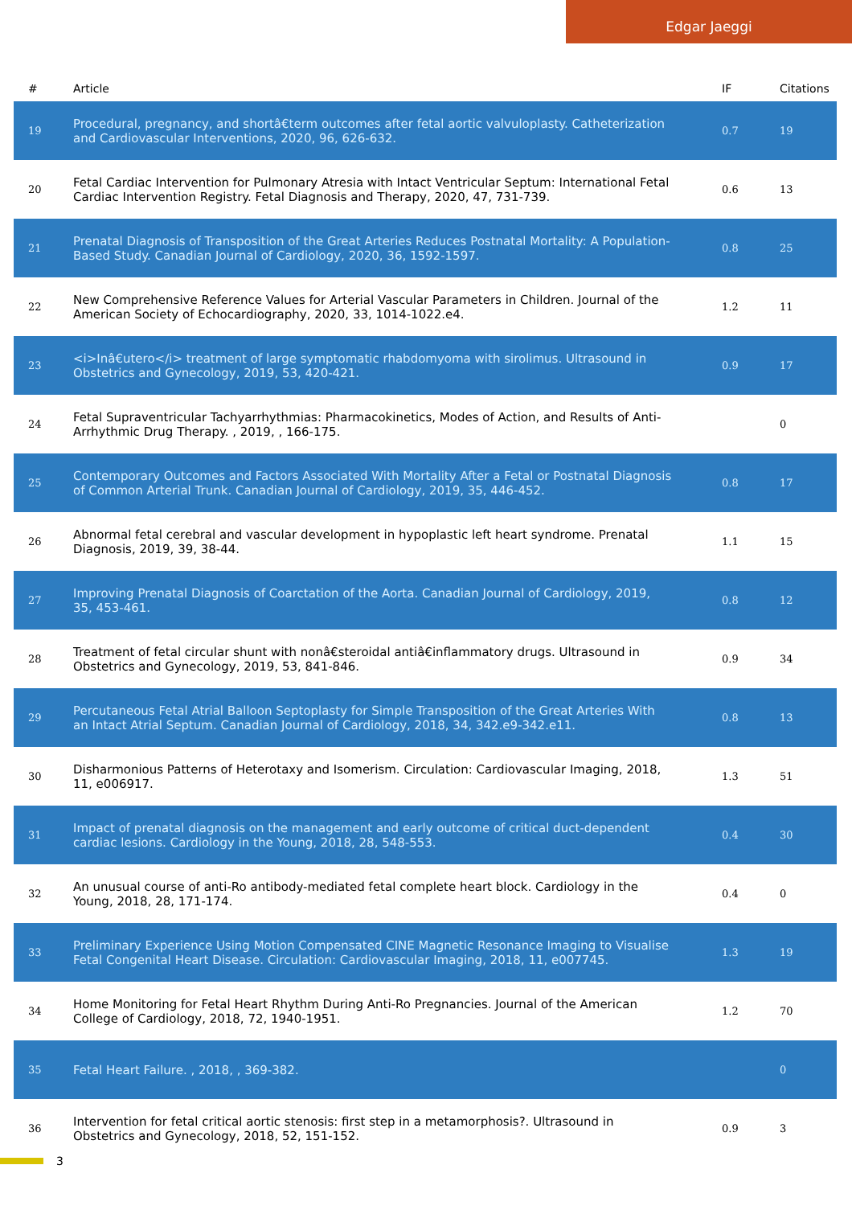Edgar Jaeggi
| # | Article | IF | Citations |
| --- | --- | --- | --- |
| 19 | Procedural, pregnancy, and shortâ€term outcomes after fetal aortic valvuloplasty. Catheterization and Cardiovascular Interventions, 2020, 96, 626-632. | 0.7 | 19 |
| 20 | Fetal Cardiac Intervention for Pulmonary Atresia with Intact Ventricular Septum: International Fetal Cardiac Intervention Registry. Fetal Diagnosis and Therapy, 2020, 47, 731-739. | 0.6 | 13 |
| 21 | Prenatal Diagnosis of Transposition of the Great Arteries Reduces Postnatal Mortality: A Population-Based Study. Canadian Journal of Cardiology, 2020, 36, 1592-1597. | 0.8 | 25 |
| 22 | New Comprehensive Reference Values for Arterial Vascular Parameters in Children. Journal of the American Society of Echocardiography, 2020, 33, 1014-1022.e4. | 1.2 | 11 |
| 23 | <i>Inâ€utero</i> treatment of large symptomatic rhabdomyoma with sirolimus. Ultrasound in Obstetrics and Gynecology, 2019, 53, 420-421. | 0.9 | 17 |
| 24 | Fetal Supraventricular Tachyarrhythmias: Pharmacokinetics, Modes of Action, and Results of Anti-Arrhythmic Drug Therapy. , 2019, , 166-175. | | 0 |
| 25 | Contemporary Outcomes and Factors Associated With Mortality After a Fetal or Postnatal Diagnosis of Common Arterial Trunk. Canadian Journal of Cardiology, 2019, 35, 446-452. | 0.8 | 17 |
| 26 | Abnormal fetal cerebral and vascular development in hypoplastic left heart syndrome. Prenatal Diagnosis, 2019, 39, 38-44. | 1.1 | 15 |
| 27 | Improving Prenatal Diagnosis of Coarctation of the Aorta. Canadian Journal of Cardiology, 2019, 35, 453-461. | 0.8 | 12 |
| 28 | Treatment of fetal circular shunt with nonâ€steroidal antiâ€inflammatory drugs. Ultrasound in Obstetrics and Gynecology, 2019, 53, 841-846. | 0.9 | 34 |
| 29 | Percutaneous Fetal Atrial Balloon Septoplasty for Simple Transposition of the Great Arteries With an Intact Atrial Septum. Canadian Journal of Cardiology, 2018, 34, 342.e9-342.e11. | 0.8 | 13 |
| 30 | Disharmonious Patterns of Heterotaxy and Isomerism. Circulation: Cardiovascular Imaging, 2018, 11, e006917. | 1.3 | 51 |
| 31 | Impact of prenatal diagnosis on the management and early outcome of critical duct-dependent cardiac lesions. Cardiology in the Young, 2018, 28, 548-553. | 0.4 | 30 |
| 32 | An unusual course of anti-Ro antibody-mediated fetal complete heart block. Cardiology in the Young, 2018, 28, 171-174. | 0.4 | 0 |
| 33 | Preliminary Experience Using Motion Compensated CINE Magnetic Resonance Imaging to Visualise Fetal Congenital Heart Disease. Circulation: Cardiovascular Imaging, 2018, 11, e007745. | 1.3 | 19 |
| 34 | Home Monitoring for Fetal Heart Rhythm During Anti-Ro Pregnancies. Journal of the American College of Cardiology, 2018, 72, 1940-1951. | 1.2 | 70 |
| 35 | Fetal Heart Failure. , 2018, , 369-382. | | 0 |
| 36 | Intervention for fetal critical aortic stenosis: first step in a metamorphosis?. Ultrasound in Obstetrics and Gynecology, 2018, 52, 151-152. | 0.9 | 3 |
3